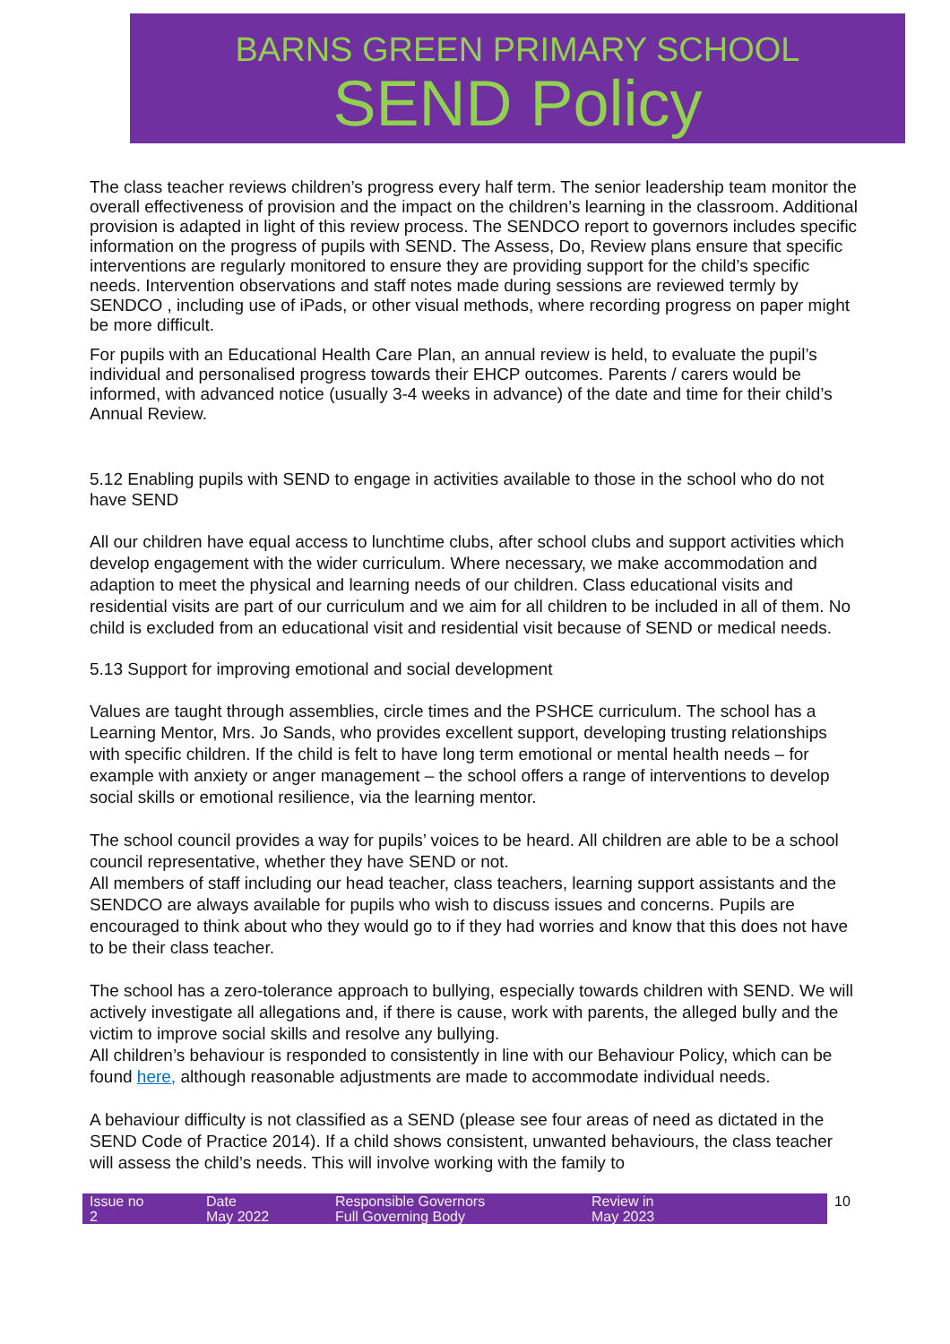BARNS GREEN PRIMARY SCHOOL
SEND Policy
The class teacher reviews children’s progress every half term. The senior leadership team monitor the overall effectiveness of provision and the impact on the children’s learning in the classroom. Additional provision is adapted in light of this review process. The SENDCO report to governors includes specific information on the progress of pupils with SEND. The Assess, Do, Review plans ensure that specific interventions are regularly monitored to ensure they are providing support for the child’s specific needs. Intervention observations and staff notes made during sessions are reviewed termly by SENDCO , including use of iPads, or other visual methods, where recording progress on paper might be more difficult.
For pupils with an Educational Health Care Plan, an annual review is held, to evaluate the pupil’s individual and personalised progress towards their EHCP outcomes. Parents / carers would be informed, with advanced notice (usually 3-4 weeks in advance) of the date and time for their child’s Annual Review.
5.12 Enabling pupils with SEND to engage in activities available to those in the school who do not have SEND
All our children have equal access to lunchtime clubs, after school clubs and support activities which develop engagement with the wider curriculum. Where necessary, we make accommodation and adaption to meet the physical and learning needs of our children. Class educational visits and residential visits are part of our curriculum and we aim for all children to be included in all of them. No child is excluded from an educational visit and residential visit because of SEND or medical needs.
5.13 Support for improving emotional and social development
Values are taught through assemblies, circle times and the PSHCE curriculum. The school has a Learning Mentor, Mrs. Jo Sands, who provides excellent support, developing trusting relationships with specific children. If the child is felt to have long term emotional or mental health needs – for example with anxiety or anger management – the school offers a range of interventions to develop social skills or emotional resilience, via the learning mentor.
The school council provides a way for pupils’ voices to be heard. All children are able to be a school council representative, whether they have SEND or not.
All members of staff including our head teacher, class teachers, learning support assistants and the SENDCO are always available for pupils who wish to discuss issues and concerns. Pupils are encouraged to think about who they would go to if they had worries and know that this does not have to be their class teacher.
The school has a zero-tolerance approach to bullying, especially towards children with SEND. We will actively investigate all allegations and, if there is cause, work with parents, the alleged bully and the victim to improve social skills and resolve any bullying.
All children’s behaviour is responded to consistently in line with our Behaviour Policy, which can be found here, although reasonable adjustments are made to accommodate individual needs.
A behaviour difficulty is not classified as a SEND (please see four areas of need as dictated in the SEND Code of Practice 2014). If a child shows consistent, unwanted behaviours, the class teacher will assess the child’s needs. This will involve working with the family to
| Issue no 2 | Date May 2022 | Responsible Governors Full Governing Body | Review in May 2023 | 10 |